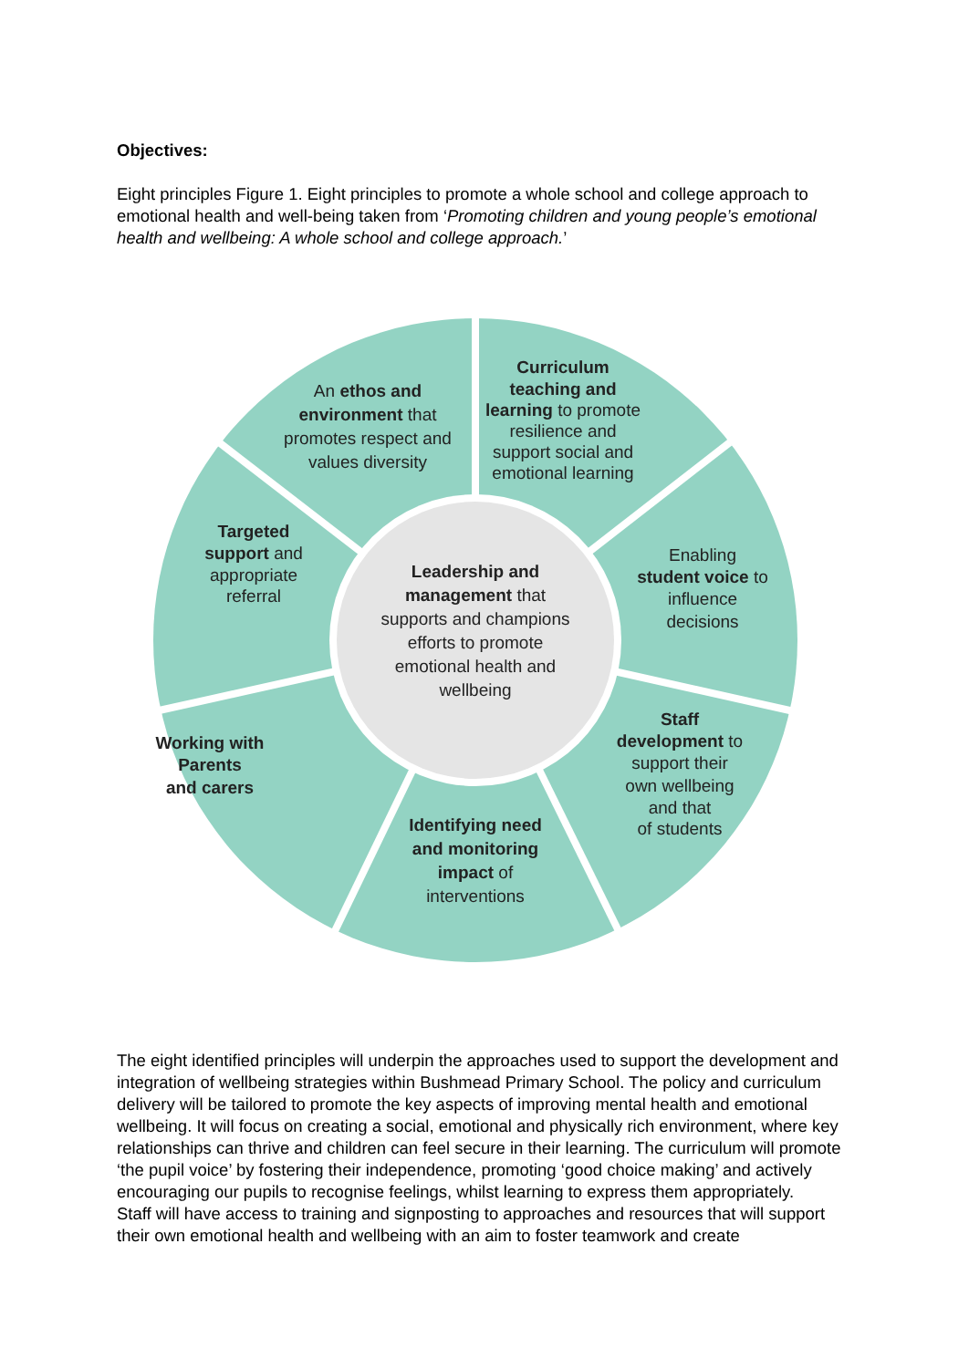Objectives:
Eight principles Figure 1. Eight principles to promote a whole school and college approach to emotional health and well-being taken from ‘Promoting children and young people’s emotional health and wellbeing: A whole school and college approach.’
An ethos and
environment that
promotes respect and
values diversity
Curriculum
teaching and
learning to promote
resilience and
support social and
emotional learning
Targeted
support and
appropriate
referral
Enabling
student voice to
influence
decisions
Leadership and
management that
supports and champions
efforts to promote
emotional health and
wellbeing
Working with
Parents
and carers
Staff
development to
support their
own wellbeing
and that
of students
Identifying need
and monitoring
impact of
interventions
The eight identified principles will underpin the approaches used to support the development and integration of wellbeing strategies within Bushmead Primary School. The policy and curriculum delivery will be tailored to promote the key aspects of improving mental health and emotional wellbeing. It will focus on creating a social, emotional and physically rich environment, where key relationships can thrive and children can feel secure in their learning. The curriculum will promote ‘the pupil voice’ by fostering their independence, promoting ‘good choice making’ and actively encouraging our pupils to recognise feelings, whilst learning to express them appropriately.
Staff will have access to training and signposting to approaches and resources that will support their own emotional health and wellbeing with an aim to foster teamwork and create